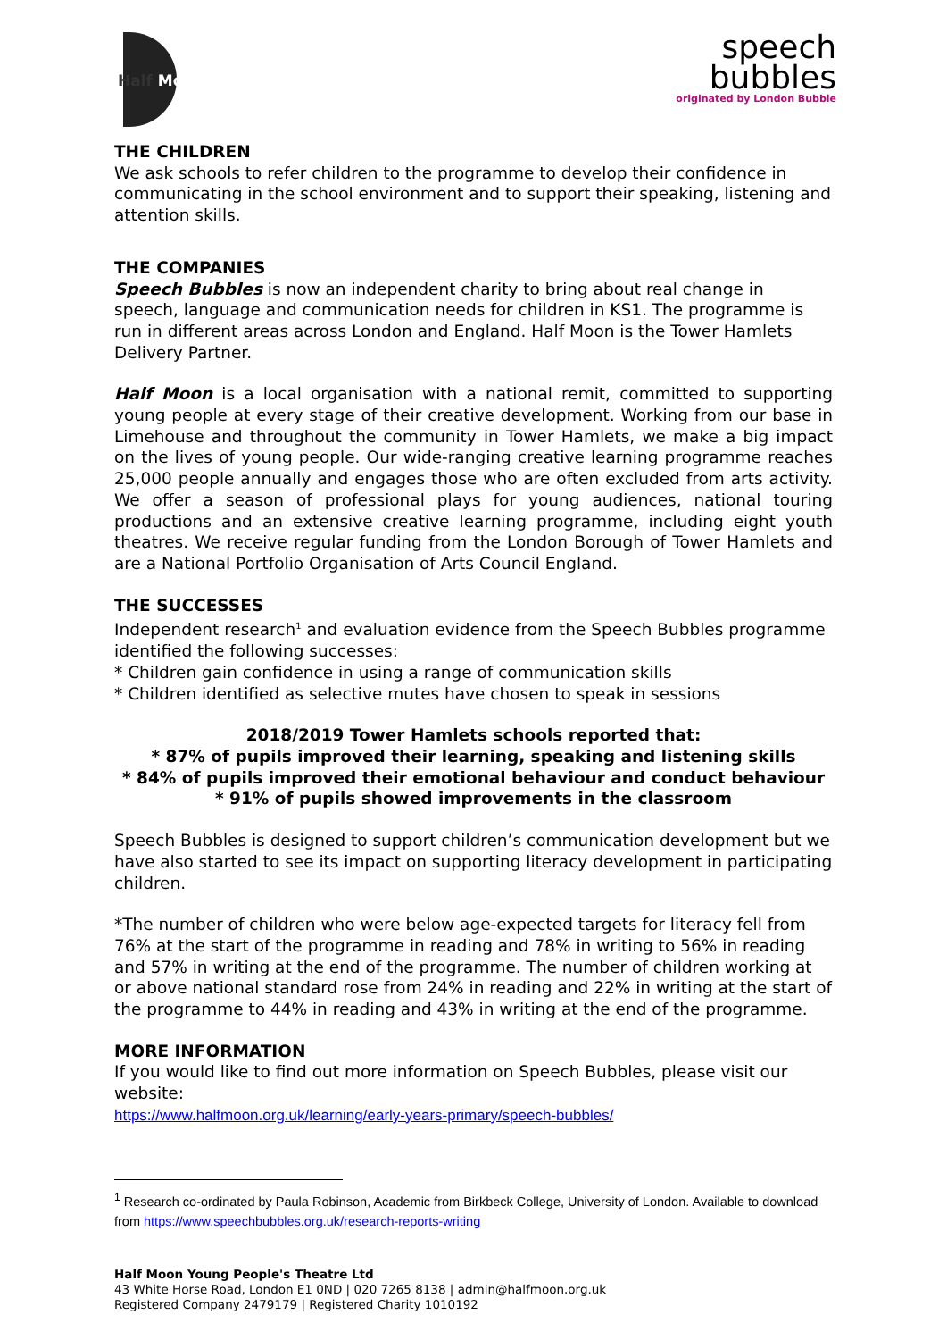Half Moon
speech
bubbles
originated by London Bubble
THE CHILDREN
We ask schools to refer children to the programme to develop their confidence in communicating in the school environment and to support their speaking, listening and attention skills.
THE COMPANIES
Speech Bubbles is now an independent charity to bring about real change in speech, language and communication needs for children in KS1. The programme is run in different areas across London and England. Half Moon is the Tower Hamlets Delivery Partner.
Half Moon is a local organisation with a national remit, committed to supporting young people at every stage of their creative development. Working from our base in Limehouse and throughout the community in Tower Hamlets, we make a big impact on the lives of young people. Our wide-ranging creative learning programme reaches 25,000 people annually and engages those who are often excluded from arts activity. We offer a season of professional plays for young audiences, national touring productions and an extensive creative learning programme, including eight youth theatres. We receive regular funding from the London Borough of Tower Hamlets and are a National Portfolio Organisation of Arts Council England.
THE SUCCESSES
Independent research<sup>1</sup> and evaluation evidence from the Speech Bubbles programme identified the following successes:
* Children gain confidence in using a range of communication skills
* Children identified as selective mutes have chosen to speak in sessions
2018/2019 Tower Hamlets schools reported that:
* 87% of pupils improved their learning, speaking and listening skills
* 84% of pupils improved their emotional behaviour and conduct behaviour
* 91% of pupils showed improvements in the classroom
Speech Bubbles is designed to support children’s communication development but we have also started to see its impact on supporting literacy development in participating children.
*The number of children who were below age-expected targets for literacy fell from 76% at the start of the programme in reading and 78% in writing to 56% in reading and 57% in writing at the end of the programme. The number of children working at or above national standard rose from 24% in reading and 22% in writing at the start of the programme to 44% in reading and 43% in writing at the end of the programme.
MORE INFORMATION
If you would like to find out more information on Speech Bubbles, please visit our website:
https://www.halfmoon.org.uk/learning/early-years-primary/speech-bubbles/
<sup>1</sup> Research co-ordinated by Paula Robinson, Academic from Birkbeck College, University of London. Available to download from https://www.speechbubbles.org.uk/research-reports-writing
Half Moon Young People's Theatre Ltd
43 White Horse Road, London E1 0ND | 020 7265 8138 | admin@halfmoon.org.uk
Registered Company 2479179 | Registered Charity 1010192